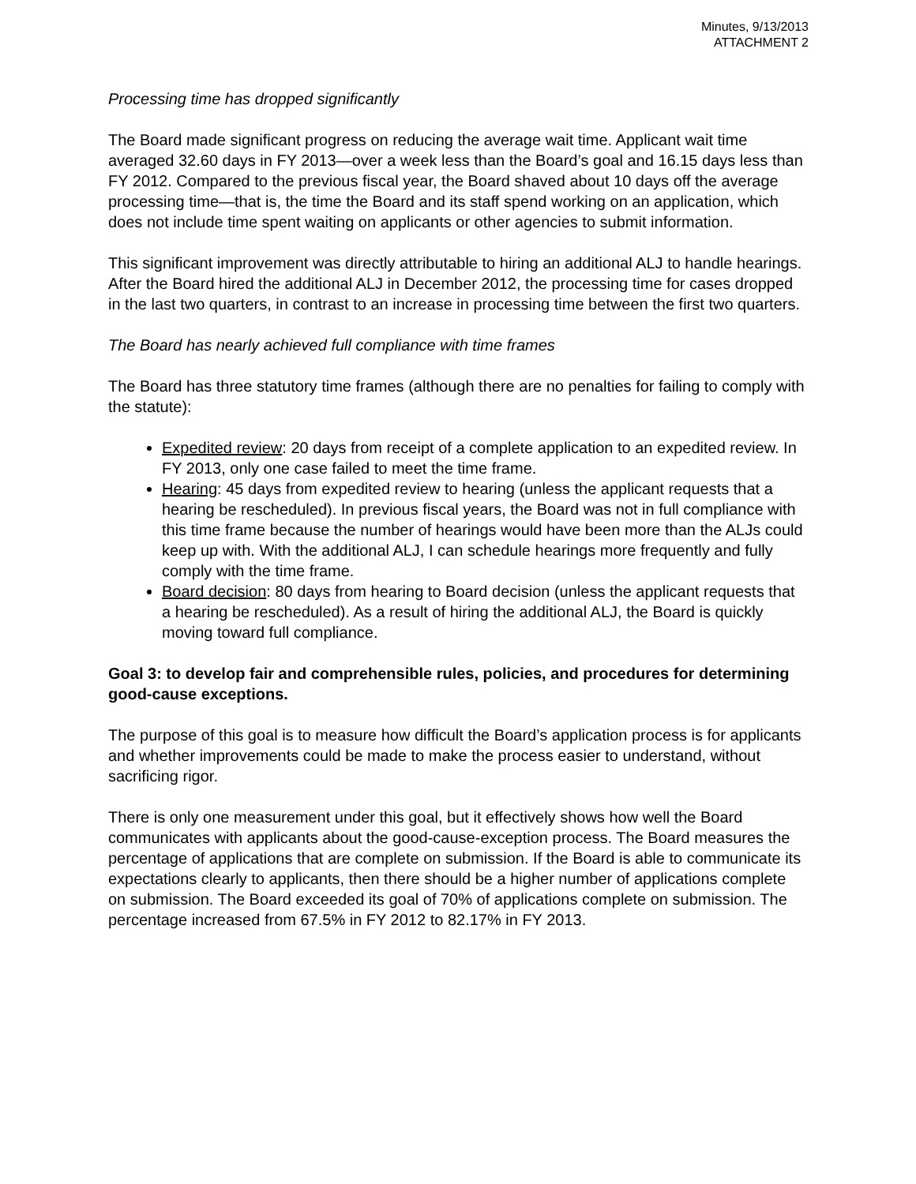Minutes, 9/13/2013
ATTACHMENT 2
Processing time has dropped significantly
The Board made significant progress on reducing the average wait time. Applicant wait time averaged 32.60 days in FY 2013—over a week less than the Board’s goal and 16.15 days less than FY 2012. Compared to the previous fiscal year, the Board shaved about 10 days off the average processing time—that is, the time the Board and its staff spend working on an application, which does not include time spent waiting on applicants or other agencies to submit information.
This significant improvement was directly attributable to hiring an additional ALJ to handle hearings. After the Board hired the additional ALJ in December 2012, the processing time for cases dropped in the last two quarters, in contrast to an increase in processing time between the first two quarters.
The Board has nearly achieved full compliance with time frames
The Board has three statutory time frames (although there are no penalties for failing to comply with the statute):
Expedited review: 20 days from receipt of a complete application to an expedited review. In FY 2013, only one case failed to meet the time frame.
Hearing: 45 days from expedited review to hearing (unless the applicant requests that a hearing be rescheduled). In previous fiscal years, the Board was not in full compliance with this time frame because the number of hearings would have been more than the ALJs could keep up with. With the additional ALJ, I can schedule hearings more frequently and fully comply with the time frame.
Board decision: 80 days from hearing to Board decision (unless the applicant requests that a hearing be rescheduled). As a result of hiring the additional ALJ, the Board is quickly moving toward full compliance.
Goal 3: to develop fair and comprehensible rules, policies, and procedures for determining good-cause exceptions.
The purpose of this goal is to measure how difficult the Board’s application process is for applicants and whether improvements could be made to make the process easier to understand, without sacrificing rigor.
There is only one measurement under this goal, but it effectively shows how well the Board communicates with applicants about the good-cause-exception process. The Board measures the percentage of applications that are complete on submission. If the Board is able to communicate its expectations clearly to applicants, then there should be a higher number of applications complete on submission. The Board exceeded its goal of 70% of applications complete on submission. The percentage increased from 67.5% in FY 2012 to 82.17% in FY 2013.